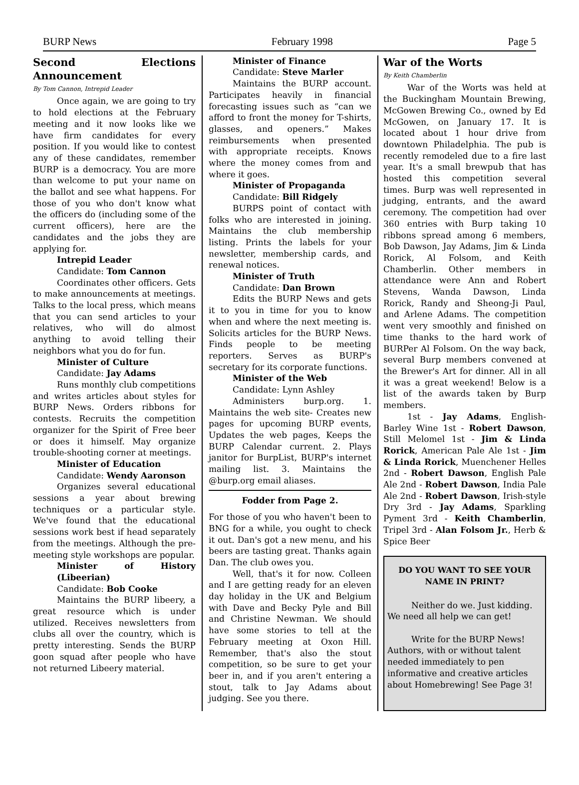BURP News February 1998 Page 5
Second Elections Announcement
By Tom Cannon, Intrepid Leader
Once again, we are going to try to hold elections at the February meeting and it now looks like we have firm candidates for every position. If you would like to contest any of these candidates, remember BURP is a democracy. You are more than welcome to put your name on the ballot and see what happens. For those of you who don't know what the officers do (including some of the current officers), here are the candidates and the jobs they are applying for.
Intrepid Leader
Candidate: Tom Cannon
Coordinates other officers. Gets to make announcements at meetings. Talks to the local press, which means that you can send articles to your relatives, who will do almost anything to avoid telling their neighbors what you do for fun.
Minister of Culture
Candidate: Jay Adams
Runs monthly club competitions and writes articles about styles for BURP News. Orders ribbons for contests. Recruits the competition organizer for the Spirit of Free beer or does it himself. May organize trouble-shooting corner at meetings.
Minister of Education
Candidate: Wendy Aaronson
Organizes several educational sessions a year about brewing techniques or a particular style. We've found that the educational sessions work best if head separately from the meetings. Although the pre-meeting style workshops are popular.
Minister of History (Libeerian)
Candidate: Bob Cooke
Maintains the BURP libeery, a great resource which is under utilized. Receives newsletters from clubs all over the country, which is pretty interesting. Sends the BURP goon squad after people who have not returned Libeery material.
Minister of Finance
Candidate: Steve Marler
Maintains the BURP account. Participates heavily in financial forecasting issues such as “can we afford to front the money for T-shirts, glasses, and openers.” Makes reimbursements when presented with appropriate receipts. Knows where the money comes from and where it goes.
Minister of Propaganda
Candidate: Bill Ridgely
BURPS point of contact with folks who are interested in joining. Maintains the club membership listing. Prints the labels for your newsletter, membership cards, and renewal notices.
Minister of Truth
Candidate: Dan Brown
Edits the BURP News and gets it to you in time for you to know when and where the next meeting is. Solicits articles for the BURP News. Finds people to be meeting reporters. Serves as BURP's secretary for its corporate functions.
Minister of the Web
Candidate: Lynn Ashley
Administers burp.org. 1. Maintains the web site- Creates new pages for upcoming BURP events, Updates the web pages, Keeps the BURP Calendar current. 2. Plays janitor for BurpList, BURP's internet mailing list. 3. Maintains the @burp.org email aliases.
Fodder from Page 2.
For those of you who haven't been to BNG for a while, you ought to check it out. Dan's got a new menu, and his beers are tasting great. Thanks again Dan. The club owes you.
Well, that's it for now. Colleen and I are getting ready for an eleven day holiday in the UK and Belgium with Dave and Becky Pyle and Bill and Christine Newman. We should have some stories to tell at the February meeting at Oxon Hill. Remember, that's also the stout competition, so be sure to get your beer in, and if you aren't entering a stout, talk to Jay Adams about judging. See you there.
War of the Worts
By Keith Chamberlin
War of the Worts was held at the Buckingham Mountain Brewing, McGowen Brewing Co., owned by Ed McGowen, on January 17. It is located about 1 hour drive from downtown Philadelphia. The pub is recently remodeled due to a fire last year. It's a small brewpub that has hosted this competition several times. Burp was well represented in judging, entrants, and the award ceremony. The competition had over 360 entries with Burp taking 10 ribbons spread among 6 members, Bob Dawson, Jay Adams, Jim & Linda Rorick, Al Folsom, and Keith Chamberlin. Other members in attendance were Ann and Robert Stevens, Wanda Dawson, Linda Rorick, Randy and Sheong-Ji Paul, and Arlene Adams. The competition went very smoothly and finished on time thanks to the hard work of BURPer Al Folsom. On the way back, several Burp members convened at the Brewer's Art for dinner. All in all it was a great weekend! Below is a list of the awards taken by Burp members.
1st - Jay Adams, English-Barley Wine 1st - Robert Dawson, Still Melomel 1st - Jim & Linda Rorick, American Pale Ale 1st - Jim & Linda Rorick, Muenchener Helles 2nd - Robert Dawson, English Pale Ale 2nd - Robert Dawson, India Pale Ale 2nd - Robert Dawson, Irish-style Dry 3rd - Jay Adams, Sparkling Pyment 3rd - Keith Chamberlin, Tripel 3rd - Alan Folsom Jr., Herb & Spice Beer
DO YOU WANT TO SEE YOUR NAME IN PRINT?
Neither do we. Just kidding. We need all help we can get!
Write for the BURP News! Authors, with or without talent needed immediately to pen informative and creative articles about Homebrewing! See Page 3!